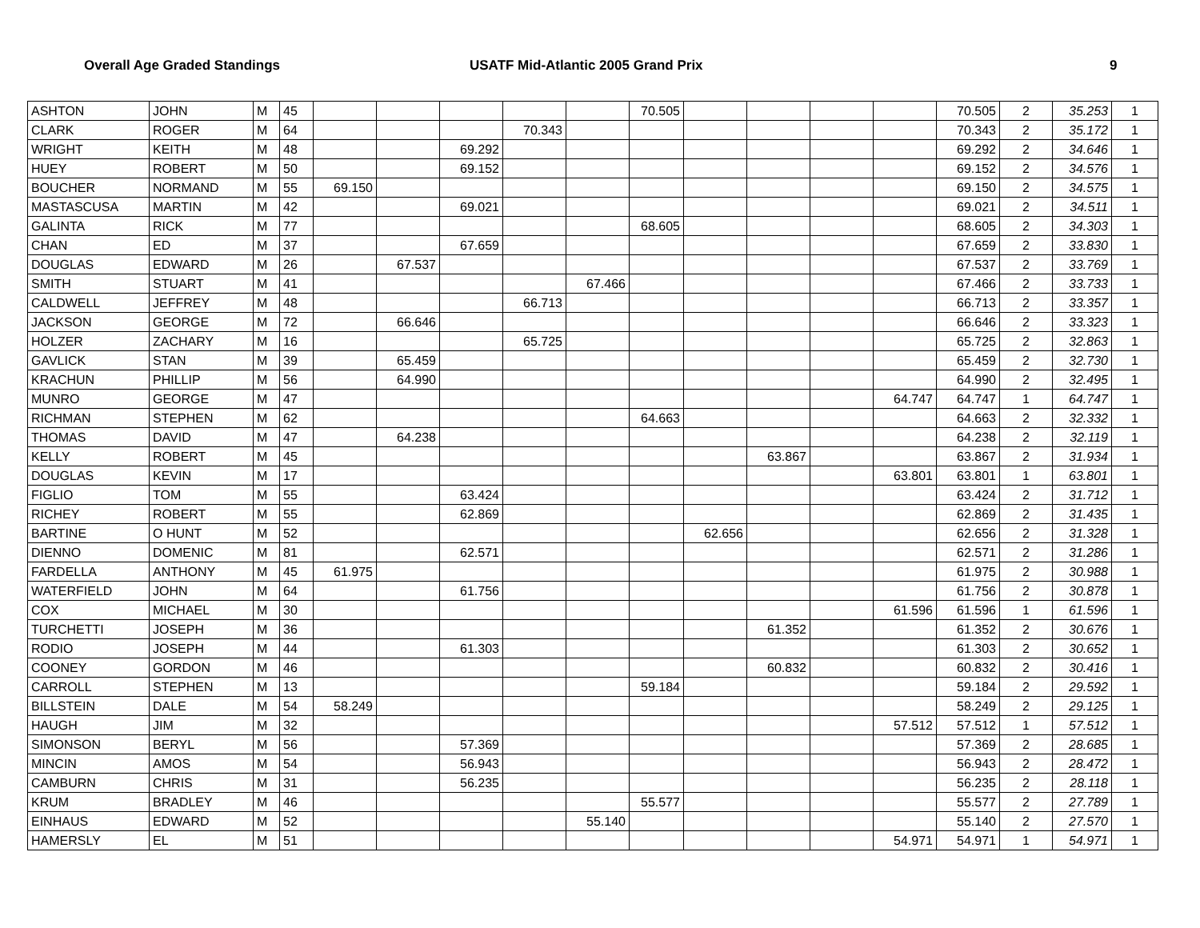Overall Age Graded Standings USATF Mid-Atlantic 2005 Grand Prix 9
| ASHTON | JOHN | M | 45 | | | | | | 70.505 | | | | | 70.505 | 2 | 35.253 | 1 |
| CLARK | ROGER | M | 64 | | | | 70.343 | | | | | | | 70.343 | 2 | 35.172 | 1 |
| WRIGHT | KEITH | M | 48 | | | 69.292 | | | | | | | | 69.292 | 2 | 34.646 | 1 |
| HUEY | ROBERT | M | 50 | | | 69.152 | | | | | | | | 69.152 | 2 | 34.576 | 1 |
| BOUCHER | NORMAND | M | 55 | 69.150 | | | | | | | | | | 69.150 | 2 | 34.575 | 1 |
| MASTASCUSA | MARTIN | M | 42 | | | 69.021 | | | | | | | | 69.021 | 2 | 34.511 | 1 |
| GALINTA | RICK | M | 77 | | | | | | 68.605 | | | | | 68.605 | 2 | 34.303 | 1 |
| CHAN | ED | M | 37 | | | 67.659 | | | | | | | | 67.659 | 2 | 33.830 | 1 |
| DOUGLAS | EDWARD | M | 26 | | 67.537 | | | | | | | | | 67.537 | 2 | 33.769 | 1 |
| SMITH | STUART | M | 41 | | | | | 67.466 | | | | | | 67.466 | 2 | 33.733 | 1 |
| CALDWELL | JEFFREY | M | 48 | | | | 66.713 | | | | | | | 66.713 | 2 | 33.357 | 1 |
| JACKSON | GEORGE | M | 72 | | 66.646 | | | | | | | | | 66.646 | 2 | 33.323 | 1 |
| HOLZER | ZACHARY | M | 16 | | | | 65.725 | | | | | | | 65.725 | 2 | 32.863 | 1 |
| GAVLICK | STAN | M | 39 | | 65.459 | | | | | | | | | 65.459 | 2 | 32.730 | 1 |
| KRACHUN | PHILLIP | M | 56 | | 64.990 | | | | | | | | | 64.990 | 2 | 32.495 | 1 |
| MUNRO | GEORGE | M | 47 | | | | | | | | | | 64.747 | 64.747 | 1 | 64.747 | 1 |
| RICHMAN | STEPHEN | M | 62 | | | | | | 64.663 | | | | | 64.663 | 2 | 32.332 | 1 |
| THOMAS | DAVID | M | 47 | | 64.238 | | | | | | | | | 64.238 | 2 | 32.119 | 1 |
| KELLY | ROBERT | M | 45 | | | | | | | | 63.867 | | | 63.867 | 2 | 31.934 | 1 |
| DOUGLAS | KEVIN | M | 17 | | | | | | | | | | 63.801 | 63.801 | 1 | 63.801 | 1 |
| FIGLIO | TOM | M | 55 | | | 63.424 | | | | | | | | 63.424 | 2 | 31.712 | 1 |
| RICHEY | ROBERT | M | 55 | | | 62.869 | | | | | | | | 62.869 | 2 | 31.435 | 1 |
| BARTINE | O HUNT | M | 52 | | | | | | | 62.656 | | | | 62.656 | 2 | 31.328 | 1 |
| DIENNO | DOMENIC | M | 81 | | | 62.571 | | | | | | | | 62.571 | 2 | 31.286 | 1 |
| FARDELLA | ANTHONY | M | 45 | 61.975 | | | | | | | | | | 61.975 | 2 | 30.988 | 1 |
| WATERFIELD | JOHN | M | 64 | | | 61.756 | | | | | | | | 61.756 | 2 | 30.878 | 1 |
| COX | MICHAEL | M | 30 | | | | | | | | | | 61.596 | 61.596 | 1 | 61.596 | 1 |
| TURCHETTI | JOSEPH | M | 36 | | | | | | | | 61.352 | | | 61.352 | 2 | 30.676 | 1 |
| RODIO | JOSEPH | M | 44 | | | 61.303 | | | | | | | | 61.303 | 2 | 30.652 | 1 |
| COONEY | GORDON | M | 46 | | | | | | | | 60.832 | | | 60.832 | 2 | 30.416 | 1 |
| CARROLL | STEPHEN | M | 13 | | | | | | 59.184 | | | | | 59.184 | 2 | 29.592 | 1 |
| BILLSTEIN | DALE | M | 54 | 58.249 | | | | | | | | | | 58.249 | 2 | 29.125 | 1 |
| HAUGH | JIM | M | 32 | | | | | | | | | | 57.512 | 57.512 | 1 | 57.512 | 1 |
| SIMONSON | BERYL | M | 56 | | | 57.369 | | | | | | | | 57.369 | 2 | 28.685 | 1 |
| MINCIN | AMOS | M | 54 | | | 56.943 | | | | | | | | 56.943 | 2 | 28.472 | 1 |
| CAMBURN | CHRIS | M | 31 | | | 56.235 | | | | | | | | 56.235 | 2 | 28.118 | 1 |
| KRUM | BRADLEY | M | 46 | | | | | | 55.577 | | | | | 55.577 | 2 | 27.789 | 1 |
| EINHAUS | EDWARD | M | 52 | | | | | 55.140 | | | | | | 55.140 | 2 | 27.570 | 1 |
| HAMERSLY | EL | M | 51 | | | | | | | | | | 54.971 | 54.971 | 1 | 54.971 | 1 |